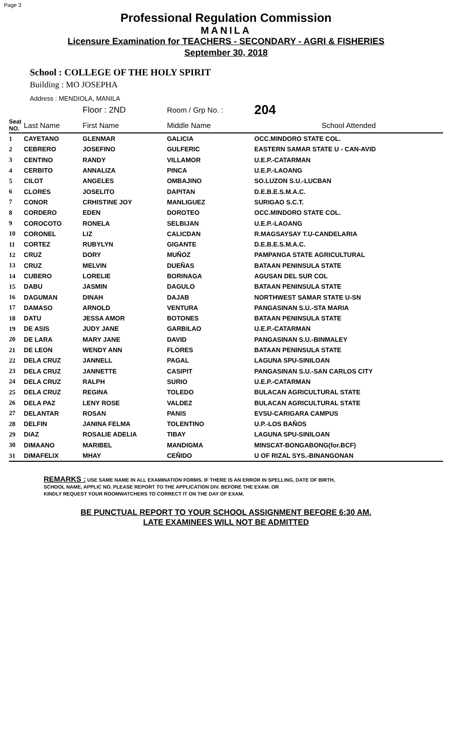Page 3
Professional Regulation Commission
MANILA
Licensure Examination for TEACHERS - SECONDARY - AGRI & FISHERIES
September 30, 2018
School : COLLEGE OF THE HOLY SPIRIT
Building : MO JOSEPHA
Address : MENDIOLA, MANILA
| | | Floor : 2ND | Room / Grp No. : | 204 |
| --- | --- | --- | --- | --- |
| Seat NO. | Last Name | First Name | Middle Name | School Attended |
| 1 | CAYETANO | GLENMAR | GALICIA | OCC.MINDORO STATE COL. |
| 2 | CEBRERO | JOSEFINO | GULFERIC | EASTERN SAMAR STATE U - CAN-AVID |
| 3 | CENTINO | RANDY | VILLAMOR | U.E.P.-CATARMAN |
| 4 | CERBITO | ANNALIZA | PINCA | U.E.P.-LAOANG |
| 5 | CILOT | ANGELES | OMBAJINO | SO.LUZON S.U.-LUCBAN |
| 6 | CLORES | JOSELITO | DAPITAN | D.E.B.E.S.M.A.C. |
| 7 | CONOR | CRHISTINE JOY | MANLIGUEZ | SURIGAO S.C.T. |
| 8 | CORDERO | EDEN | DOROTEO | OCC.MINDORO STATE COL. |
| 9 | COROCOTO | RONELA | SELBIJAN | U.E.P.-LAOANG |
| 10 | CORONEL | LIZ | CALICDAN | R.MAGSAYSAY T.U-CANDELARIA |
| 11 | CORTEZ | RUBYLYN | GIGANTE | D.E.B.E.S.M.A.C. |
| 12 | CRUZ | DORY | MUÑOZ | PAMPANGA STATE AGRICULTURAL |
| 13 | CRUZ | MELVIN | DUEÑAS | BATAAN PENINSULA STATE |
| 14 | CUBERO | LORELIE | BORINAGA | AGUSAN DEL SUR COL |
| 15 | DABU | JASMIN | DAGULO | BATAAN PENINSULA STATE |
| 16 | DAGUMAN | DINAH | DAJAB | NORTHWEST SAMAR STATE U-SN |
| 17 | DAMASO | ARNOLD | VENTURA | PANGASINAN S.U.-STA MARIA |
| 18 | DATU | JESSA AMOR | BOTONES | BATAAN PENINSULA STATE |
| 19 | DE ASIS | JUDY JANE | GARBILAO | U.E.P.-CATARMAN |
| 20 | DE LARA | MARY JANE | DAVID | PANGASINAN S.U.-BINMALEY |
| 21 | DE LEON | WENDY ANN | FLORES | BATAAN PENINSULA STATE |
| 22 | DELA CRUZ | JANNELL | PAGAL | LAGUNA SPU-SINILOAN |
| 23 | DELA CRUZ | JANNETTE | CASIPIT | PANGASINAN S.U.-SAN CARLOS CITY |
| 24 | DELA CRUZ | RALPH | SURIO | U.E.P.-CATARMAN |
| 25 | DELA CRUZ | REGINA | TOLEDO | BULACAN AGRICULTURAL STATE |
| 26 | DELA PAZ | LENY ROSE | VALDEZ | BULACAN AGRICULTURAL STATE |
| 27 | DELANTAR | ROSAN | PANIS | EVSU-CARIGARA CAMPUS |
| 28 | DELFIN | JANINA FELMA | TOLENTINO | U.P.-LOS BAÑOS |
| 29 | DIAZ | ROSALIE ADELIA | TIBAY | LAGUNA SPU-SINILOAN |
| 30 | DIMAANO | MARIBEL | MANDIGMA | MINSCAT-BONGABONG(for.BCF) |
| 31 | DIMAFELIX | MHAY | CEÑIDO | U OF RIZAL SYS.-BINANGONAN |
REMARKS : USE SAME NAME IN ALL EXAMINATION FORMS. IF THERE IS AN ERROR IN SPELLING, DATE OF BIRTH,
SCHOOL NAME, APPLIC NO. PLEASE REPORT TO THE APPLICATION DIV. BEFORE THE EXAM. OR
KINDLY REQUEST YOUR ROOMWATCHERS TO CORRECT IT ON THE DAY OF EXAM.
BE PUNCTUAL REPORT TO YOUR SCHOOL ASSIGNMENT BEFORE 6:30 AM.
LATE EXAMINEES WILL NOT BE ADMITTED